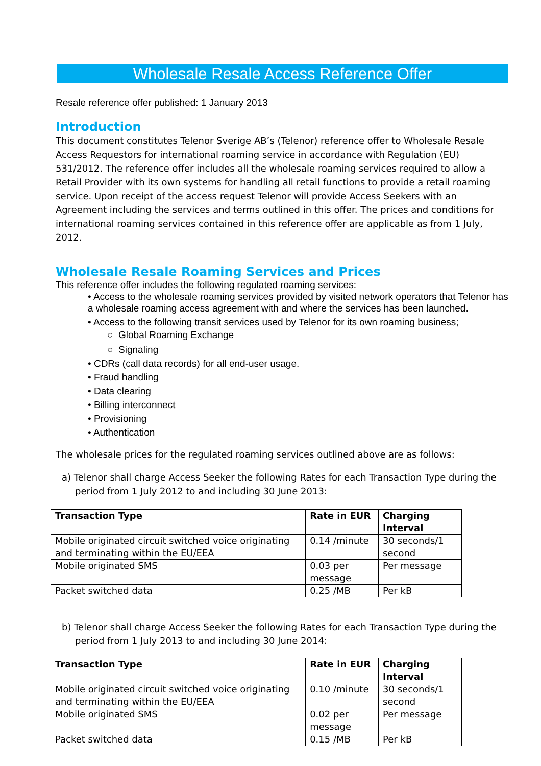Wholesale Resale Access Reference Offer
Resale reference offer published: 1 January 2013
Introduction
This document constitutes Telenor Sverige AB’s (Telenor) reference offer to Wholesale Resale Access Requestors for international roaming service in accordance with Regulation (EU) 531/2012. The reference offer includes all the wholesale roaming services required to allow a Retail Provider with its own systems for handling all retail functions to provide a retail roaming service. Upon receipt of the access request Telenor will provide Access Seekers with an Agreement including the services and terms outlined in this offer. The prices and conditions for international roaming services contained in this reference offer are applicable as from 1 July, 2012.
Wholesale Resale Roaming Services and Prices
This reference offer includes the following regulated roaming services:
• Access to the wholesale roaming services provided by visited network operators that Telenor has a wholesale roaming access agreement with and where the services has been launched.
• Access to the following transit services used by Telenor for its own roaming business;
○ Global Roaming Exchange
○ Signaling
• CDRs (call data records) for all end-user usage.
• Fraud handling
• Data clearing
• Billing interconnect
• Provisioning
• Authentication
The wholesale prices for the regulated roaming services outlined above are as follows:
a) Telenor shall charge Access Seeker the following Rates for each Transaction Type during the period from 1 July 2012 to and including 30 June 2013:
| Transaction Type | Rate in EUR | Charging Interval |
| --- | --- | --- |
| Mobile originated circuit switched voice originating and terminating within the EU/EEA | 0.14 /minute | 30 seconds/1 second |
| Mobile originated SMS | 0.03 per message | Per message |
| Packet switched data | 0.25 /MB | Per kB |
b) Telenor shall charge Access Seeker the following Rates for each Transaction Type during the period from 1 July 2013 to and including 30 June 2014:
| Transaction Type | Rate in EUR | Charging Interval |
| --- | --- | --- |
| Mobile originated circuit switched voice originating and terminating within the EU/EEA | 0.10 /minute | 30 seconds/1 second |
| Mobile originated SMS | 0.02 per message | Per message |
| Packet switched data | 0.15 /MB | Per kB |